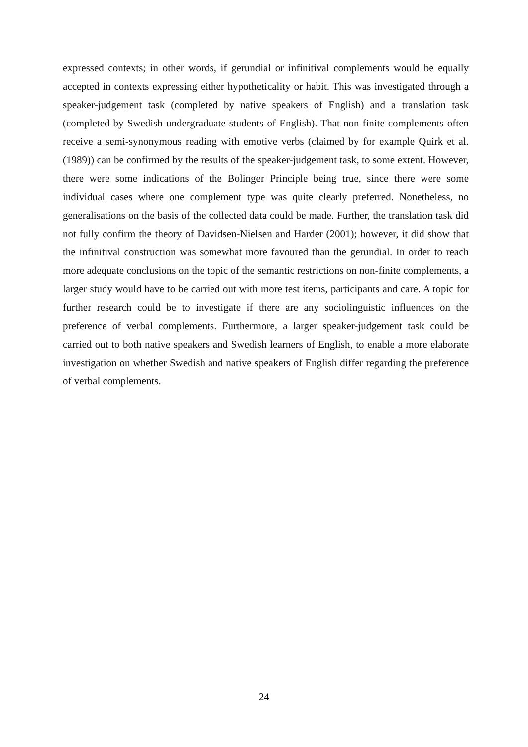expressed contexts; in other words, if gerundial or infinitival complements would be equally accepted in contexts expressing either hypotheticality or habit. This was investigated through a speaker-judgement task (completed by native speakers of English) and a translation task (completed by Swedish undergraduate students of English). That non-finite complements often receive a semi-synonymous reading with emotive verbs (claimed by for example Quirk et al. (1989)) can be confirmed by the results of the speaker-judgement task, to some extent. However, there were some indications of the Bolinger Principle being true, since there were some individual cases where one complement type was quite clearly preferred. Nonetheless, no generalisations on the basis of the collected data could be made. Further, the translation task did not fully confirm the theory of Davidsen-Nielsen and Harder (2001); however, it did show that the infinitival construction was somewhat more favoured than the gerundial. In order to reach more adequate conclusions on the topic of the semantic restrictions on non-finite complements, a larger study would have to be carried out with more test items, participants and care. A topic for further research could be to investigate if there are any sociolinguistic influences on the preference of verbal complements. Furthermore, a larger speaker-judgement task could be carried out to both native speakers and Swedish learners of English, to enable a more elaborate investigation on whether Swedish and native speakers of English differ regarding the preference of verbal complements.
24